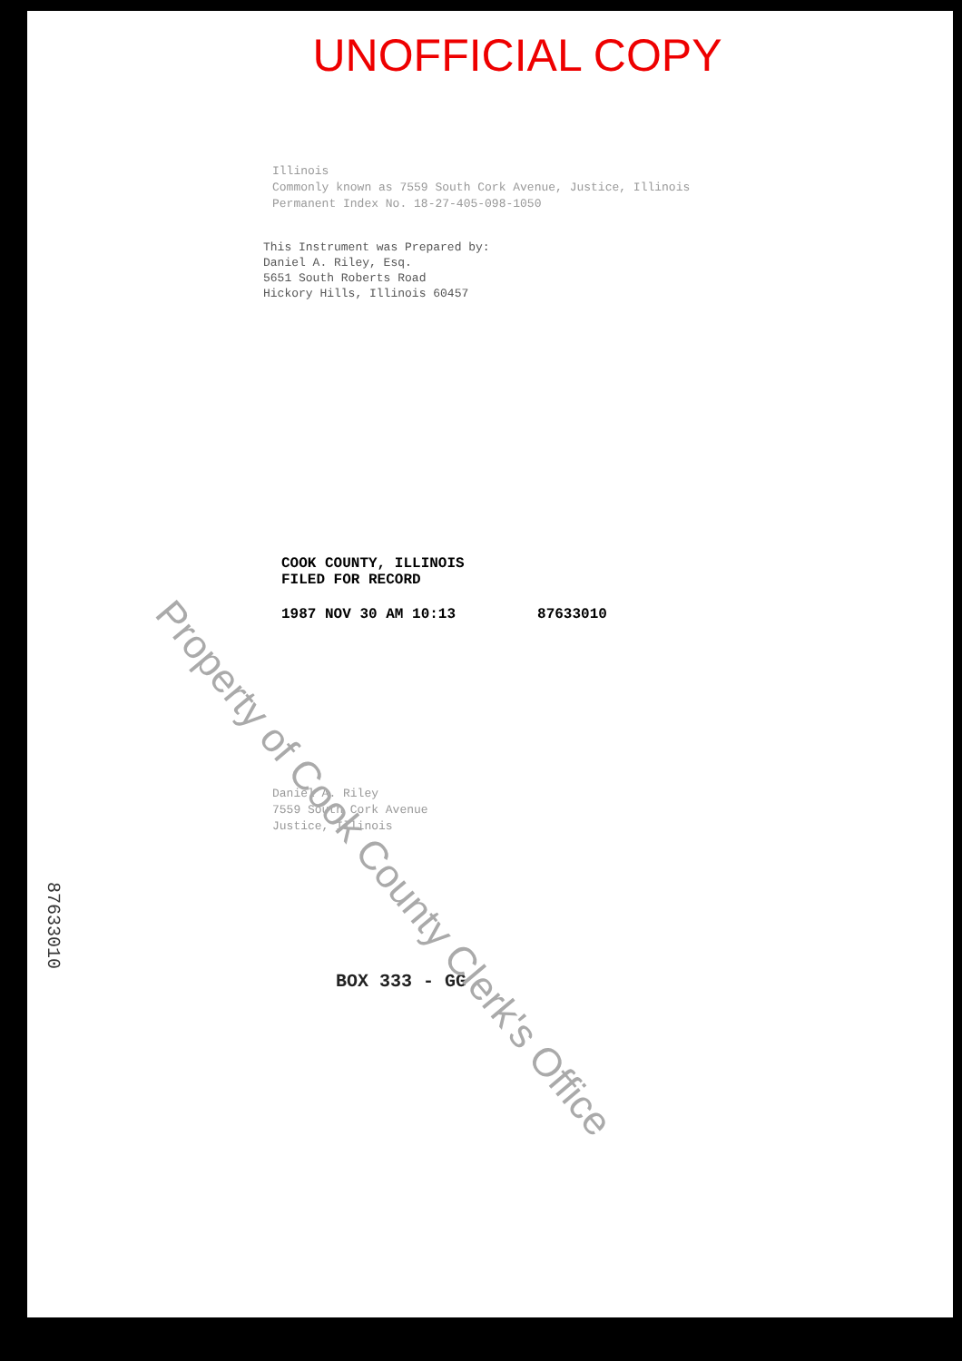UNOFFICIAL COPY
Illinois
Commonly known as 7559 South Cork Avenue, Justice, Illinois
Permanent Index No. 18-27-405-098-1050
This Instrument was Prepared by:
Daniel A. Riley, Esq.
5651 South Roberts Road
Hickory Hills, Illinois 60457
COOK COUNTY, ILLINOIS
FILED FOR RECORD
1987 NOV 30 AM 10:13 87633010
Daniel A. Riley
7559 South Cork Avenue
Justice, Illinois
BOX 333 - GG
87633010
Property of Cook County Clerk's Office